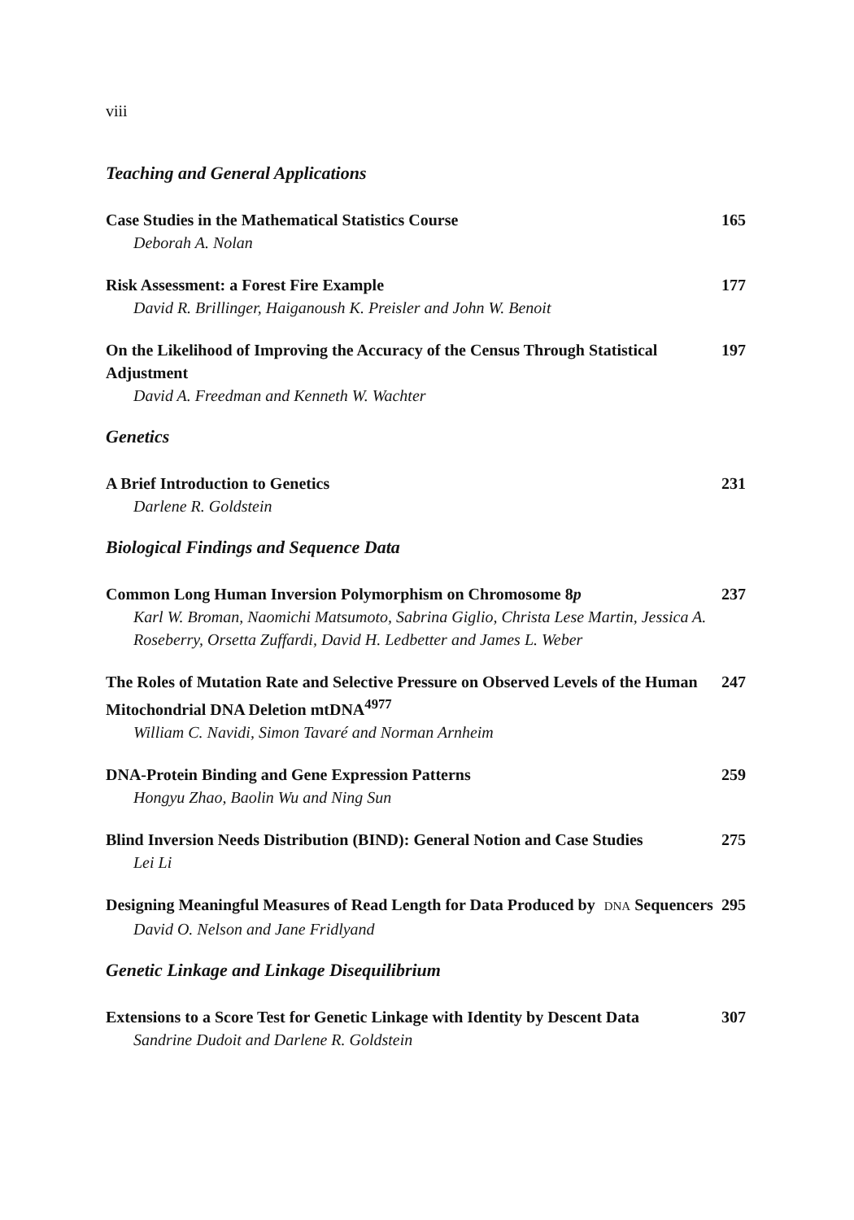viii
Teaching and General Applications
Case Studies in the Mathematical Statistics Course 165
Deborah A. Nolan
Risk Assessment: a Forest Fire Example 177
David R. Brillinger, Haiganoush K. Preisler and John W. Benoit
On the Likelihood of Improving the Accuracy of the Census Through Statistical Adjustment 197
David A. Freedman and Kenneth W. Wachter
Genetics
A Brief Introduction to Genetics 231
Darlene R. Goldstein
Biological Findings and Sequence Data
Common Long Human Inversion Polymorphism on Chromosome 8p 237
Karl W. Broman, Naomichi Matsumoto, Sabrina Giglio, Christa Lese Martin, Jessica A. Roseberry, Orsetta Zuffardi, David H. Ledbetter and James L. Weber
The Roles of Mutation Rate and Selective Pressure on Observed Levels of the Human Mitochondrial DNA Deletion mtDNA<sup>4977</sup> 247
William C. Navidi, Simon Tavaré and Norman Arnheim
DNA-Protein Binding and Gene Expression Patterns 259
Hongyu Zhao, Baolin Wu and Ning Sun
Blind Inversion Needs Distribution (BIND): General Notion and Case Studies 275
Lei Li
Designing Meaningful Measures of Read Length for Data Produced by DNA Sequencers 295
David O. Nelson and Jane Fridlyand
Genetic Linkage and Linkage Disequilibrium
Extensions to a Score Test for Genetic Linkage with Identity by Descent Data 307
Sandrine Dudoit and Darlene R. Goldstein